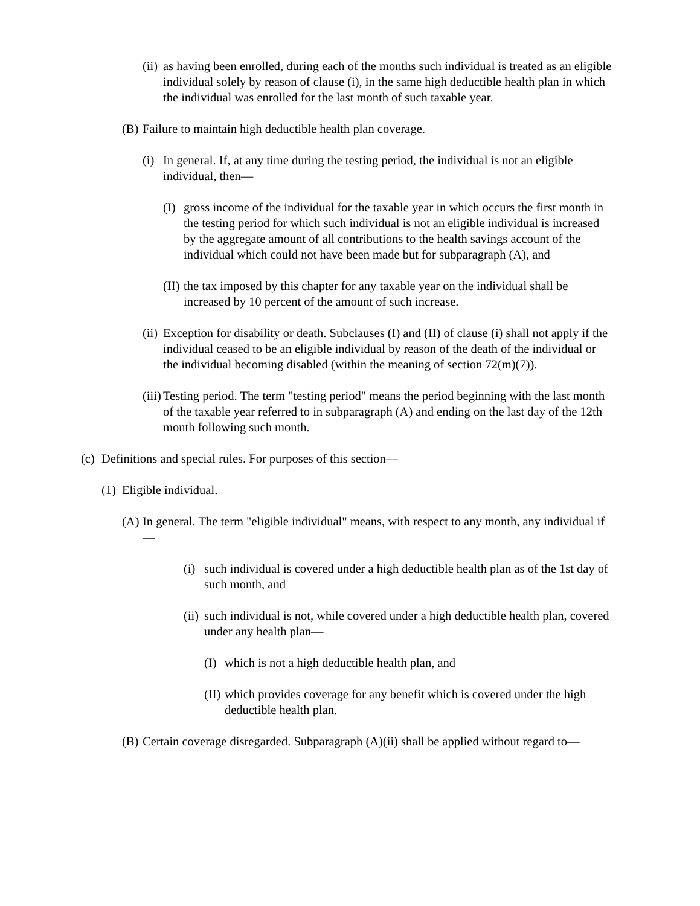(ii) as having been enrolled, during each of the months such individual is treated as an eligible individual solely by reason of clause (i), in the same high deductible health plan in which the individual was enrolled for the last month of such taxable year.
(B) Failure to maintain high deductible health plan coverage.
(i) In general. If, at any time during the testing period, the individual is not an eligible individual, then—
(I) gross income of the individual for the taxable year in which occurs the first month in the testing period for which such individual is not an eligible individual is increased by the aggregate amount of all contributions to the health savings account of the individual which could not have been made but for subparagraph (A), and
(II) the tax imposed by this chapter for any taxable year on the individual shall be increased by 10 percent of the amount of such increase.
(ii) Exception for disability or death. Subclauses (I) and (II) of clause (i) shall not apply if the individual ceased to be an eligible individual by reason of the death of the individual or the individual becoming disabled (within the meaning of section 72(m)(7)).
(iii) Testing period. The term "testing period" means the period beginning with the last month of the taxable year referred to in subparagraph (A) and ending on the last day of the 12th month following such month.
(c) Definitions and special rules. For purposes of this section—
(1) Eligible individual.
(A) In general. The term "eligible individual" means, with respect to any month, any individual if—
(i) such individual is covered under a high deductible health plan as of the 1st day of such month, and
(ii) such individual is not, while covered under a high deductible health plan, covered under any health plan—
(I) which is not a high deductible health plan, and
(II) which provides coverage for any benefit which is covered under the high deductible health plan.
(B) Certain coverage disregarded. Subparagraph (A)(ii) shall be applied without regard to—